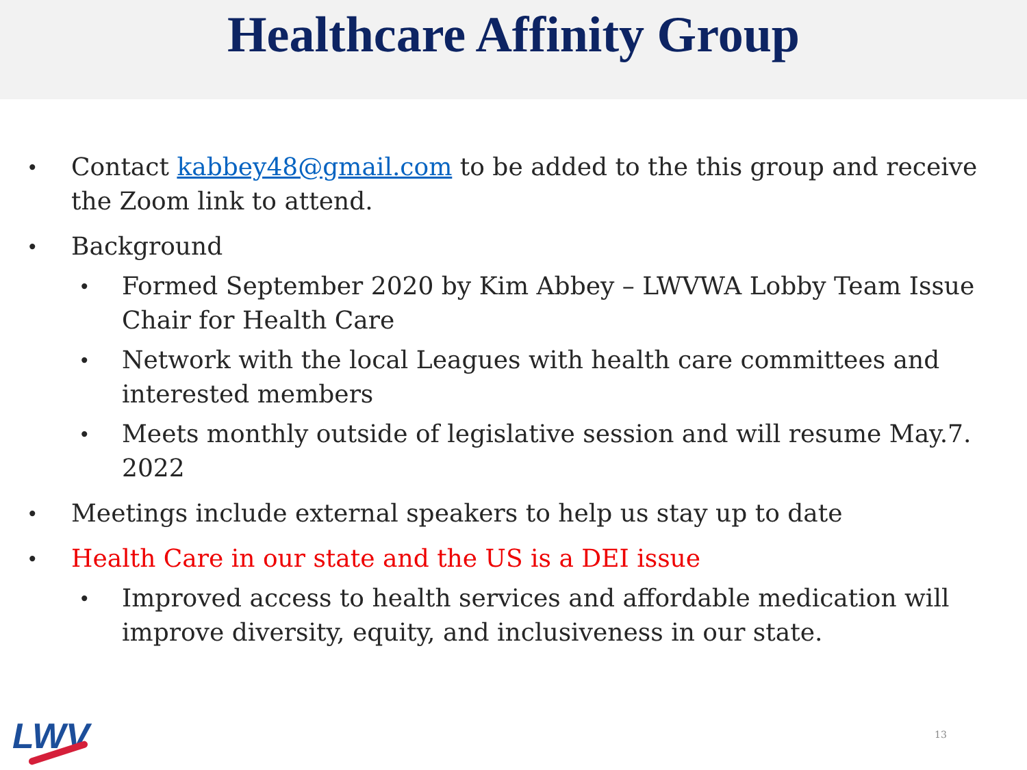Healthcare Affinity Group
• Contact kabbey48@gmail.com to be added to the this group and receive the Zoom link to attend.
• Background
• Formed September 2020 by Kim Abbey – LWVWA Lobby Team Issue Chair for Health Care
• Network with the local Leagues with health care committees and interested members
• Meets monthly outside of legislative session and will resume May.7. 2022
• Meetings include external speakers to help us stay up to date
• Health Care in our state and the US is a DEI issue
• Improved access to health services and affordable medication will improve diversity, equity, and inclusiveness in our state.
LWV 13